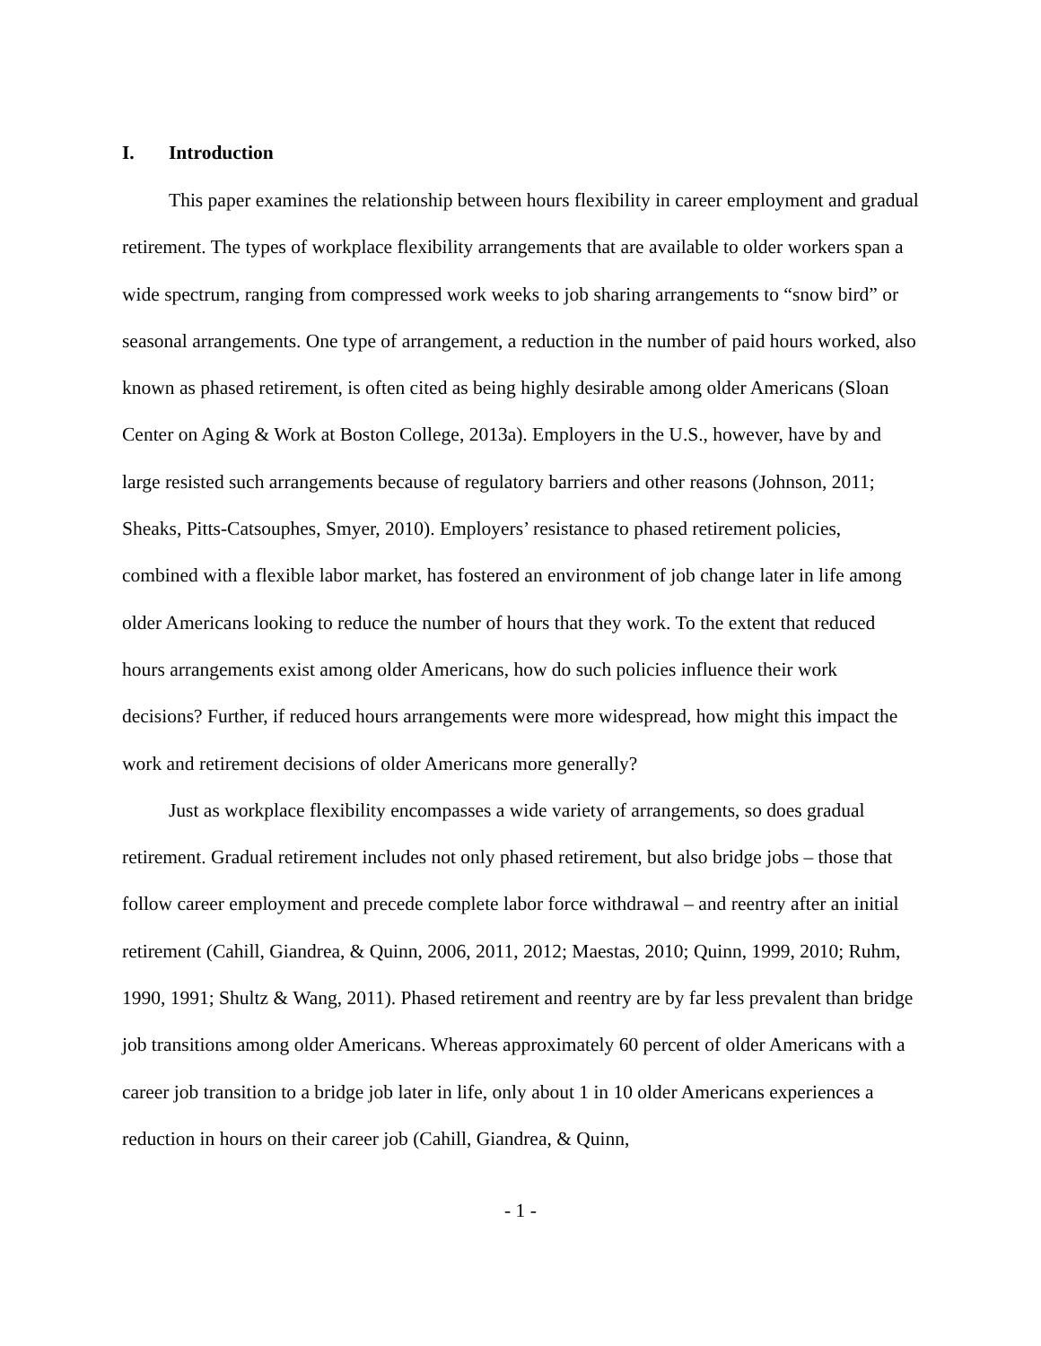I. Introduction
This paper examines the relationship between hours flexibility in career employment and gradual retirement. The types of workplace flexibility arrangements that are available to older workers span a wide spectrum, ranging from compressed work weeks to job sharing arrangements to “snow bird” or seasonal arrangements. One type of arrangement, a reduction in the number of paid hours worked, also known as phased retirement, is often cited as being highly desirable among older Americans (Sloan Center on Aging & Work at Boston College, 2013a). Employers in the U.S., however, have by and large resisted such arrangements because of regulatory barriers and other reasons (Johnson, 2011; Sheaks, Pitts-Catsouphes, Smyer, 2010). Employers’ resistance to phased retirement policies, combined with a flexible labor market, has fostered an environment of job change later in life among older Americans looking to reduce the number of hours that they work. To the extent that reduced hours arrangements exist among older Americans, how do such policies influence their work decisions? Further, if reduced hours arrangements were more widespread, how might this impact the work and retirement decisions of older Americans more generally?
Just as workplace flexibility encompasses a wide variety of arrangements, so does gradual retirement. Gradual retirement includes not only phased retirement, but also bridge jobs – those that follow career employment and precede complete labor force withdrawal – and reentry after an initial retirement (Cahill, Giandrea, & Quinn, 2006, 2011, 2012; Maestas, 2010; Quinn, 1999, 2010; Ruhm, 1990, 1991; Shultz & Wang, 2011). Phased retirement and reentry are by far less prevalent than bridge job transitions among older Americans. Whereas approximately 60 percent of older Americans with a career job transition to a bridge job later in life, only about 1 in 10 older Americans experiences a reduction in hours on their career job (Cahill, Giandrea, & Quinn,
- 1 -